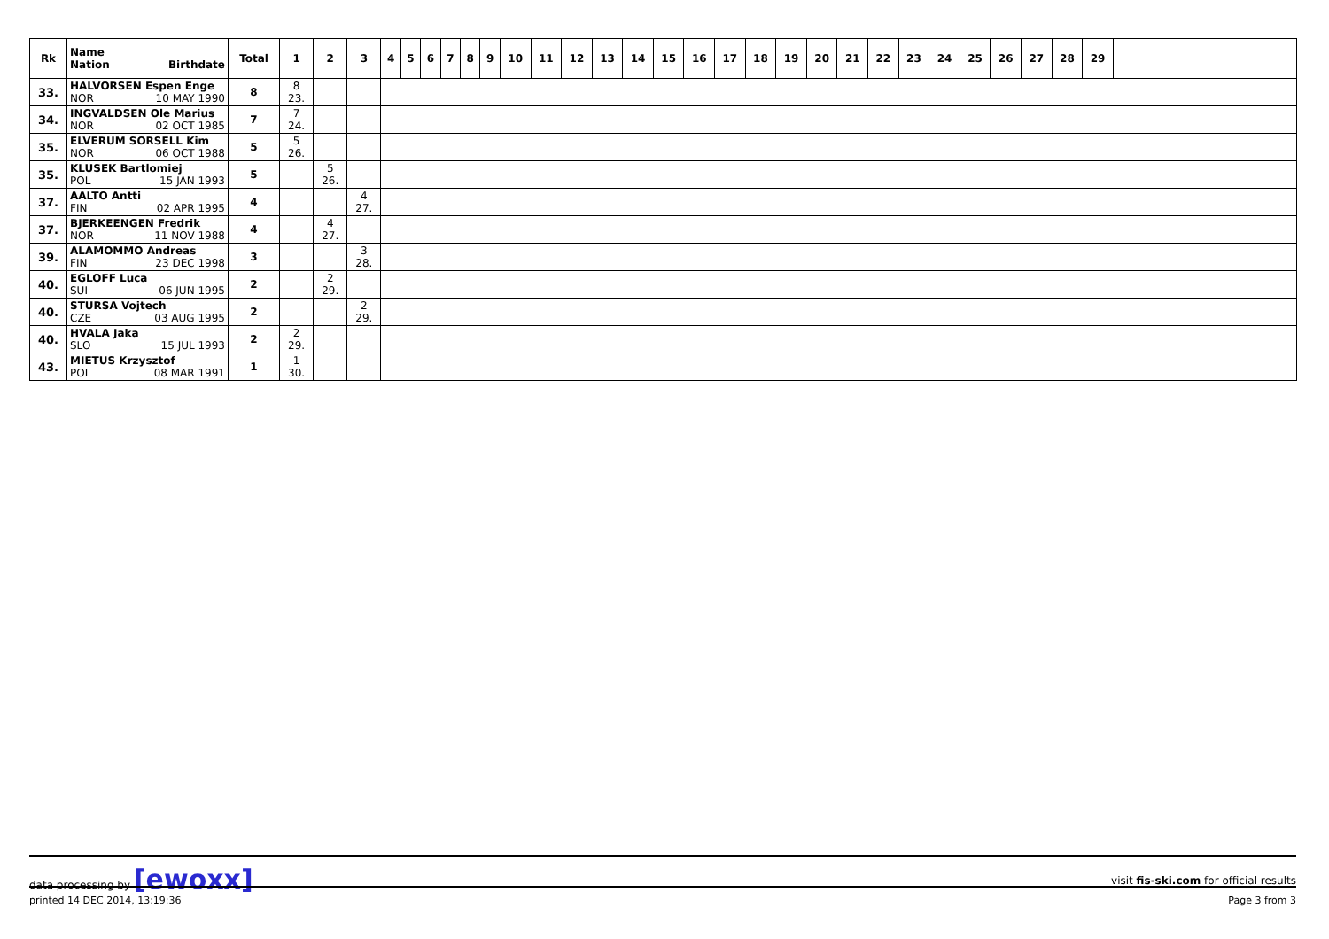| Rk | Name Nation Birthdate | Total | 1 | 2 | 3 | 4 | 5 | 6 | 7 | 8 | 9 | 10 | 11 | 12 | 13 | 14 | 15 | 16 | 17 | 18 | 19 | 20 | 21 | 22 | 23 | 24 | 25 | 26 | 27 | 28 | 29 | |
| --- | --- | --- | --- | --- | --- | --- | --- | --- | --- | --- | --- | --- | --- | --- | --- | --- | --- | --- | --- | --- | --- | --- | --- | --- | --- | --- | --- | --- | --- | --- | --- | --- |
| 33. | HALVORSEN Espen Enge NOR 10 MAY 1990 | 8 | 8 23. | | | | | | | | | | | | | | | | | | | | | | | | | | | | | |
| 34. | INGVALDSEN Ole Marius NOR 02 OCT 1985 | 7 | 7 24. | | | | | | | | | | | | | | | | | | | | | | | | | | | | | |
| 35. | ELVERUM SORSELL Kim NOR 06 OCT 1988 | 5 | 5 26. | | | | | | | | | | | | | | | | | | | | | | | | | | | | | |
| 35. | KLUSEK Bartlomiej POL 15 JAN 1993 | 5 | | 5 26. | | | | | | | | | | | | | | | | | | | | | | | | | | | | |
| 37. | AALTO Antti FIN 02 APR 1995 | 4 | | | 4 27. | | | | | | | | | | | | | | | | | | | | | | | | | | | |
| 37. | BJERKEENGEN Fredrik NOR 11 NOV 1988 | 4 | | 4 27. | | | | | | | | | | | | | | | | | | | | | | | | | | | | |
| 39. | ALAMOMMO Andreas FIN 23 DEC 1998 | 3 | | | 3 28. | | | | | | | | | | | | | | | | | | | | | | | | | | | |
| 40. | EGLOFF Luca SUI 06 JUN 1995 | 2 | | 2 29. | | | | | | | | | | | | | | | | | | | | | | | | | | | | |
| 40. | STURSA Vojtech CZE 03 AUG 1995 | 2 | | | 2 29. | | | | | | | | | | | | | | | | | | | | | | | | | | | |
| 40. | HVALA Jaka SLO 15 JUL 1993 | 2 | 2 29. | | | | | | | | | | | | | | | | | | | | | | | | | | | | | |
| 43. | MIETUS Krzysztof POL 08 MAR 1991 | 1 | 1 30. | | | | | | | | | | | | | | | | | | | | | | | | | | | | | |
data processing by [ewoxx] visit fis-ski.com for official results
printed 14 DEC 2014, 13:19:36 Page 3 from 3